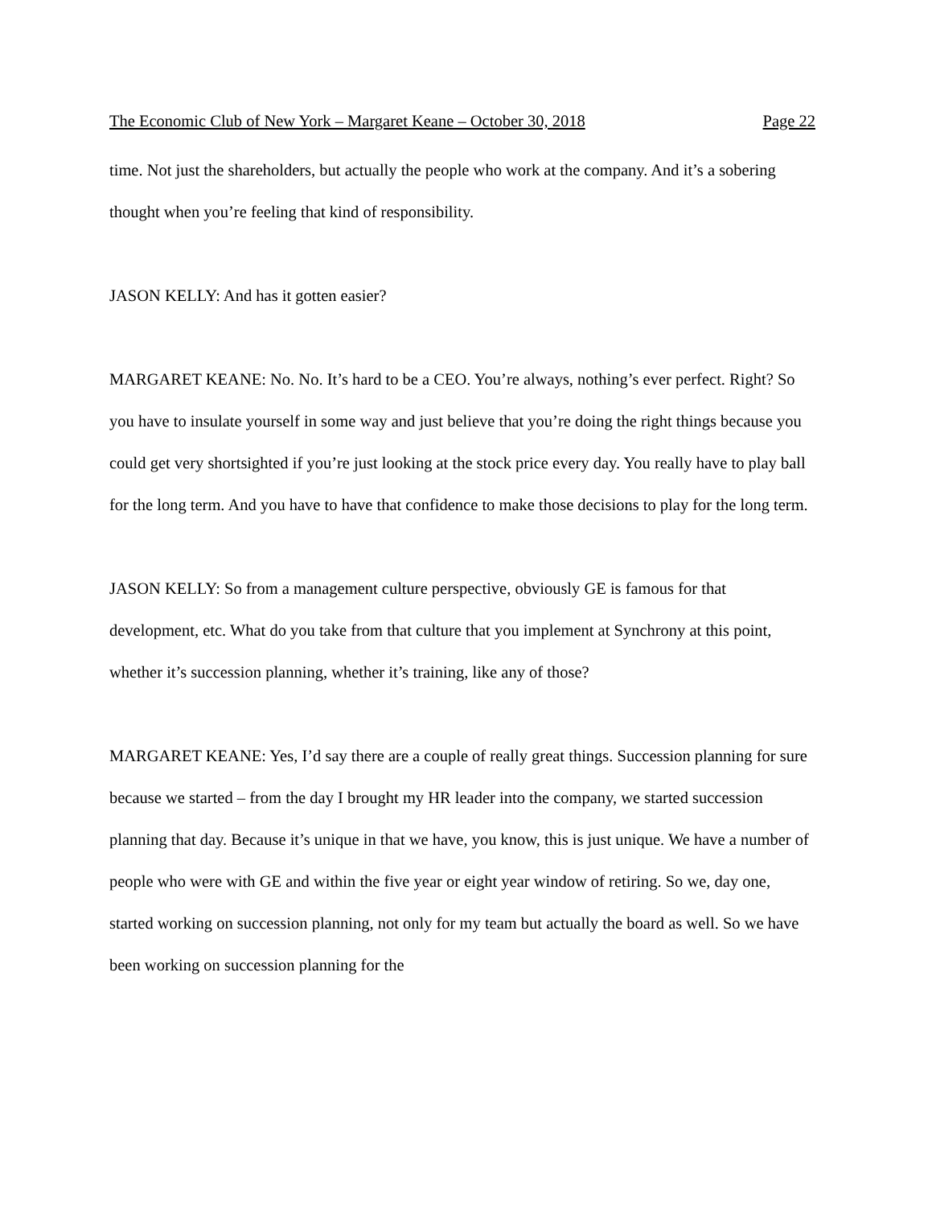The Economic Club of New York – Margaret Keane – October 30, 2018 Page 22
time. Not just the shareholders, but actually the people who work at the company. And it’s a sobering thought when you’re feeling that kind of responsibility.
JASON KELLY: And has it gotten easier?
MARGARET KEANE: No. No. It’s hard to be a CEO. You’re always, nothing’s ever perfect. Right? So you have to insulate yourself in some way and just believe that you’re doing the right things because you could get very shortsighted if you’re just looking at the stock price every day. You really have to play ball for the long term. And you have to have that confidence to make those decisions to play for the long term.
JASON KELLY: So from a management culture perspective, obviously GE is famous for that development, etc. What do you take from that culture that you implement at Synchrony at this point, whether it’s succession planning, whether it’s training, like any of those?
MARGARET KEANE: Yes, I’d say there are a couple of really great things. Succession planning for sure because we started – from the day I brought my HR leader into the company, we started succession planning that day. Because it’s unique in that we have, you know, this is just unique. We have a number of people who were with GE and within the five year or eight year window of retiring. So we, day one, started working on succession planning, not only for my team but actually the board as well. So we have been working on succession planning for the